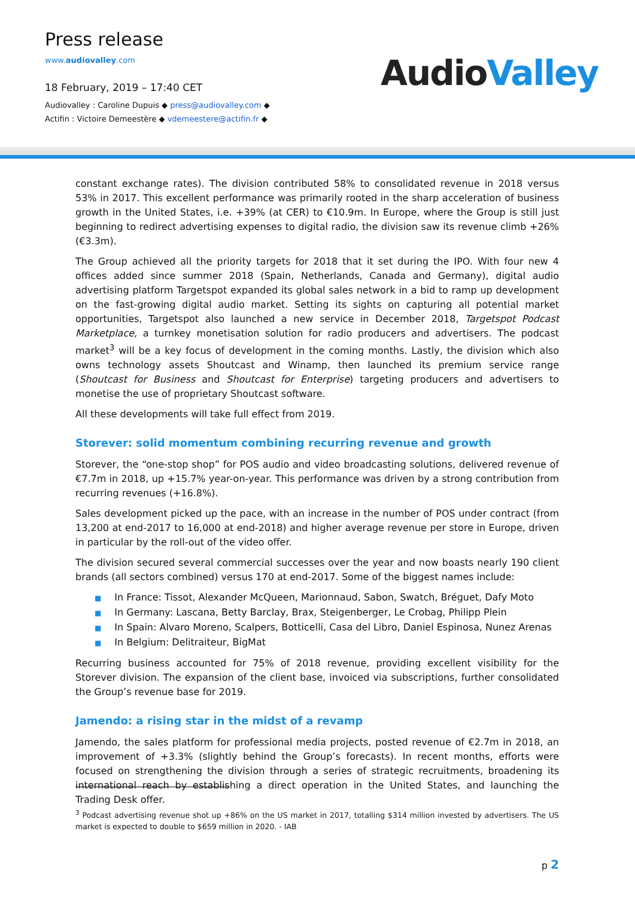Press release
www.audiovalley.com
18 February, 2019 – 17:40 CET
Audiovalley : Caroline Dupuis ◆ press@audiovalley.com ◆
Actifin : Victoire Demeestère ◆ vdemeestere@actifin.fr ◆
AudioValley
constant exchange rates). The division contributed 58% to consolidated revenue in 2018 versus 53% in 2017. This excellent performance was primarily rooted in the sharp acceleration of business growth in the United States, i.e. +39% (at CER) to €10.9m. In Europe, where the Group is still just beginning to redirect advertising expenses to digital radio, the division saw its revenue climb +26% (€3.3m).
The Group achieved all the priority targets for 2018 that it set during the IPO. With four new 4 offices added since summer 2018 (Spain, Netherlands, Canada and Germany), digital audio advertising platform Targetspot expanded its global sales network in a bid to ramp up development on the fast-growing digital audio market. Setting its sights on capturing all potential market opportunities, Targetspot also launched a new service in December 2018, Targetspot Podcast Marketplace, a turnkey monetisation solution for radio producers and advertisers. The podcast market<sup>3</sup> will be a key focus of development in the coming months. Lastly, the division which also owns technology assets Shoutcast and Winamp, then launched its premium service range (Shoutcast for Business and Shoutcast for Enterprise) targeting producers and advertisers to monetise the use of proprietary Shoutcast software.
All these developments will take full effect from 2019.
Storever: solid momentum combining recurring revenue and growth
Storever, the “one-stop shop” for POS audio and video broadcasting solutions, delivered revenue of €7.7m in 2018, up +15.7% year-on-year. This performance was driven by a strong contribution from recurring revenues (+16.8%).
Sales development picked up the pace, with an increase in the number of POS under contract (from 13,200 at end-2017 to 16,000 at end-2018) and higher average revenue per store in Europe, driven in particular by the roll-out of the video offer.
The division secured several commercial successes over the year and now boasts nearly 190 client brands (all sectors combined) versus 170 at end-2017. Some of the biggest names include:
■ In France: Tissot, Alexander McQueen, Marionnaud, Sabon, Swatch, Bréguet, Dafy Moto
■ In Germany: Lascana, Betty Barclay, Brax, Steigenberger, Le Crobag, Philipp Plein
■ In Spain: Alvaro Moreno, Scalpers, Botticelli, Casa del Libro, Daniel Espinosa, Nunez Arenas
■ In Belgium: Delitraiteur, BigMat
Recurring business accounted for 75% of 2018 revenue, providing excellent visibility for the Storever division. The expansion of the client base, invoiced via subscriptions, further consolidated the Group’s revenue base for 2019.
Jamendo: a rising star in the midst of a revamp
Jamendo, the sales platform for professional media projects, posted revenue of €2.7m in 2018, an improvement of +3.3% (slightly behind the Group’s forecasts). In recent months, efforts were focused on strengthening the division through a series of strategic recruitments, broadening its international reach by establishing a direct operation in the United States, and launching the Trading Desk offer.
<sup>3</sup> Podcast advertising revenue shot up +86% on the US market in 2017, totalling $314 million invested by advertisers. The US market is expected to double to $659 million in 2020. - IAB
p 2